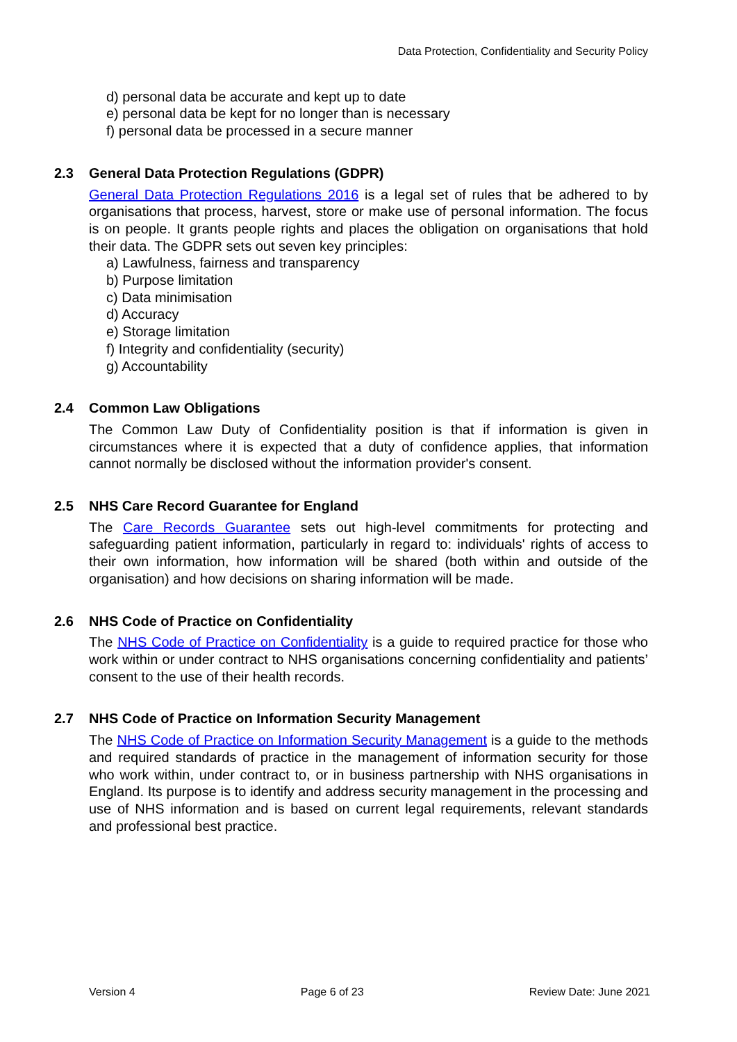Data Protection, Confidentiality and Security Policy
d) personal data be accurate and kept up to date
e) personal data be kept for no longer than is necessary
f) personal data be processed in a secure manner
2.3 General Data Protection Regulations (GDPR)
General Data Protection Regulations 2016 is a legal set of rules that be adhered to by organisations that process, harvest, store or make use of personal information. The focus is on people. It grants people rights and places the obligation on organisations that hold their data. The GDPR sets out seven key principles:
a) Lawfulness, fairness and transparency
b) Purpose limitation
c) Data minimisation
d) Accuracy
e) Storage limitation
f) Integrity and confidentiality (security)
g) Accountability
2.4 Common Law Obligations
The Common Law Duty of Confidentiality position is that if information is given in circumstances where it is expected that a duty of confidence applies, that information cannot normally be disclosed without the information provider's consent.
2.5 NHS Care Record Guarantee for England
The Care Records Guarantee sets out high-level commitments for protecting and safeguarding patient information, particularly in regard to: individuals' rights of access to their own information, how information will be shared (both within and outside of the organisation) and how decisions on sharing information will be made.
2.6 NHS Code of Practice on Confidentiality
The NHS Code of Practice on Confidentiality is a guide to required practice for those who work within or under contract to NHS organisations concerning confidentiality and patients’ consent to the use of their health records.
2.7 NHS Code of Practice on Information Security Management
The NHS Code of Practice on Information Security Management is a guide to the methods and required standards of practice in the management of information security for those who work within, under contract to, or in business partnership with NHS organisations in England. Its purpose is to identify and address security management in the processing and use of NHS information and is based on current legal requirements, relevant standards and professional best practice.
Version 4 Page 6 of 23 Review Date: June 2021